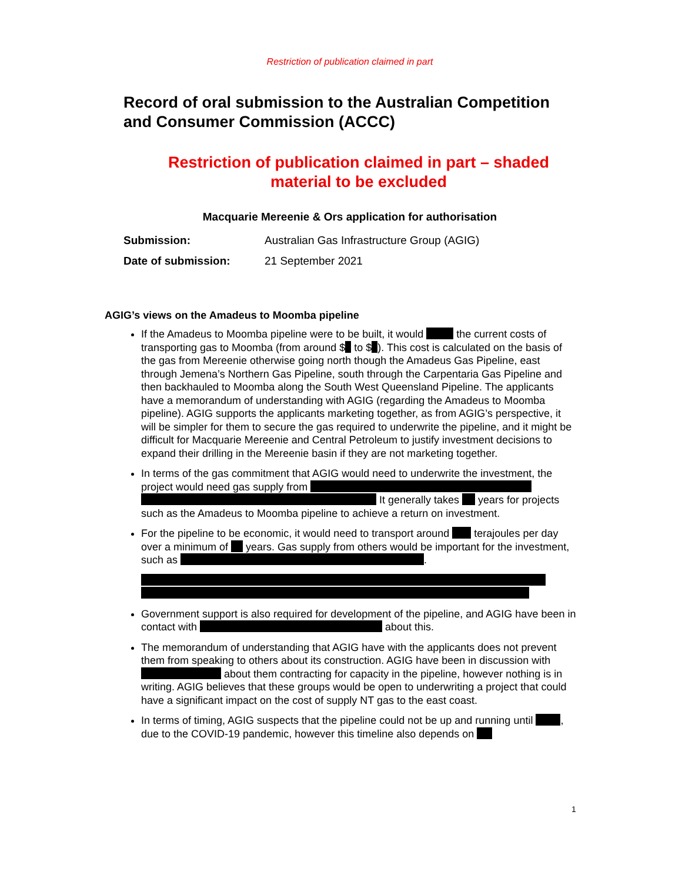Restriction of publication claimed in part
Record of oral submission to the Australian Competition and Consumer Commission (ACCC)
Restriction of publication claimed in part – shaded material to be excluded
Macquarie Mereenie & Ors application for authorisation
Submission: Australian Gas Infrastructure Group (AGIG)
Date of submission: 21 September 2021
AGIG’s views on the Amadeus to Moomba pipeline
If the Amadeus to Moomba pipeline were to be built, it would the current costs of transporting gas to Moomba (from around $ to $ ). This cost is calculated on the basis of the gas from Mereenie otherwise going north though the Amadeus Gas Pipeline, east through Jemena’s Northern Gas Pipeline, south through the Carpentaria Gas Pipeline and then backhauled to Moomba along the South West Queensland Pipeline. The applicants have a memorandum of understanding with AGIG (regarding the Amadeus to Moomba pipeline). AGIG supports the applicants marketing together, as from AGIG’s perspective, it will be simpler for them to secure the gas required to underwrite the pipeline, and it might be difficult for Macquarie Mereenie and Central Petroleum to justify investment decisions to expand their drilling in the Mereenie basin if they are not marketing together.
In terms of the gas commitment that AGIG would need to underwrite the investment, the project would need gas supply from It generally takes years for projects such as the Amadeus to Moomba pipeline to achieve a return on investment.
For the pipeline to be economic, it would need to transport around terajoules per day over a minimum of years. Gas supply from others would be important for the investment, such as .
Government support is also required for development of the pipeline, and AGIG have been in contact with about this.
The memorandum of understanding that AGIG have with the applicants does not prevent them from speaking to others about its construction. AGIG have been in discussion with about them contracting for capacity in the pipeline, however nothing is in writing. AGIG believes that these groups would be open to underwriting a project that could have a significant impact on the cost of supply NT gas to the east coast.
In terms of timing, AGIG suspects that the pipeline could not be up and running until , due to the COVID-19 pandemic, however this timeline also depends on
1